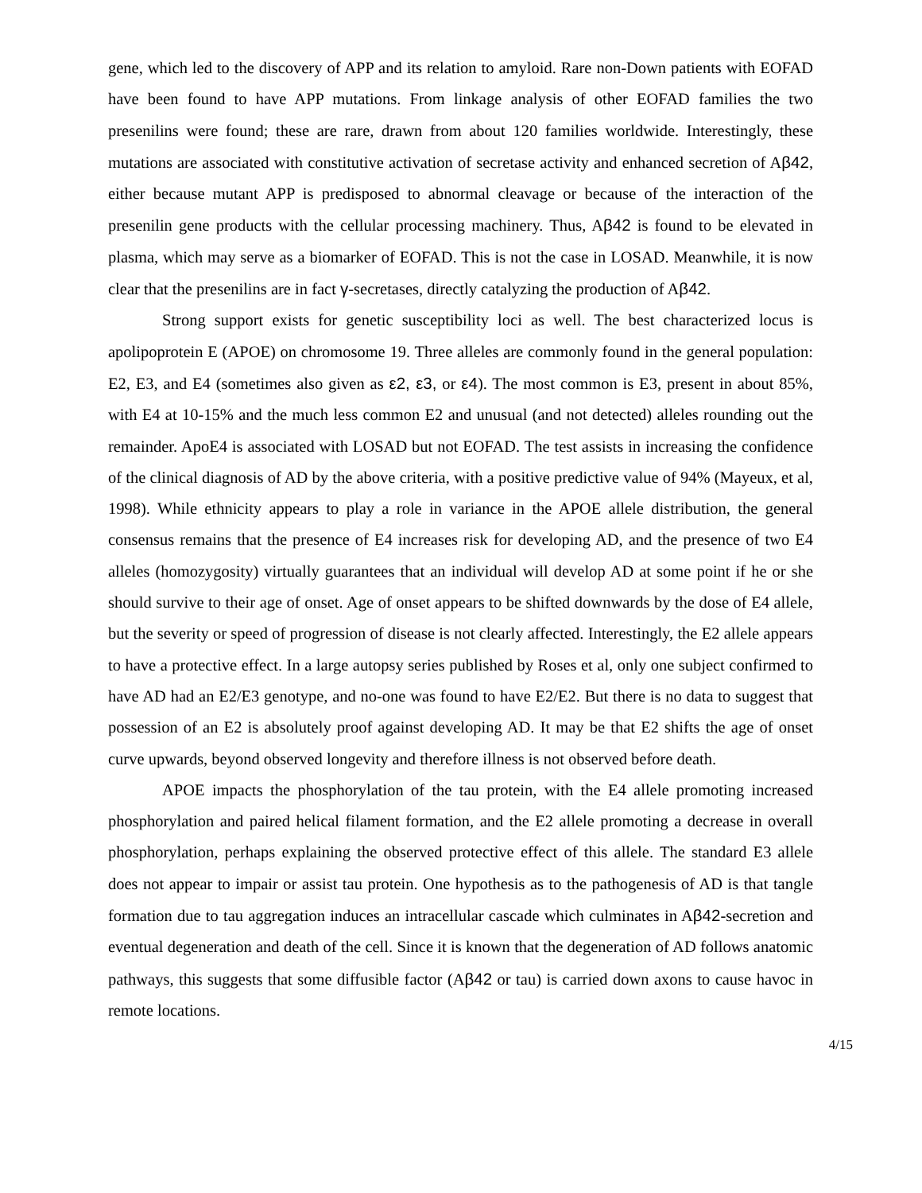gene, which led to the discovery of APP and its relation to amyloid. Rare non-Down patients with EOFAD have been found to have APP mutations. From linkage analysis of other EOFAD families the two presenilins were found; these are rare, drawn from about 120 families worldwide. Interestingly, these mutations are associated with constitutive activation of secretase activity and enhanced secretion of Aβ42, either because mutant APP is predisposed to abnormal cleavage or because of the interaction of the presenilin gene products with the cellular processing machinery. Thus, Aβ42 is found to be elevated in plasma, which may serve as a biomarker of EOFAD. This is not the case in LOSAD. Meanwhile, it is now clear that the presenilins are in fact γ-secretases, directly catalyzing the production of Aβ42.
Strong support exists for genetic susceptibility loci as well. The best characterized locus is apolipoprotein E (APOE) on chromosome 19. Three alleles are commonly found in the general population: E2, E3, and E4 (sometimes also given as ε2, ε3, or ε4). The most common is E3, present in about 85%, with E4 at 10-15% and the much less common E2 and unusual (and not detected) alleles rounding out the remainder. ApoE4 is associated with LOSAD but not EOFAD. The test assists in increasing the confidence of the clinical diagnosis of AD by the above criteria, with a positive predictive value of 94% (Mayeux, et al, 1998). While ethnicity appears to play a role in variance in the APOE allele distribution, the general consensus remains that the presence of E4 increases risk for developing AD, and the presence of two E4 alleles (homozygosity) virtually guarantees that an individual will develop AD at some point if he or she should survive to their age of onset. Age of onset appears to be shifted downwards by the dose of E4 allele, but the severity or speed of progression of disease is not clearly affected. Interestingly, the E2 allele appears to have a protective effect. In a large autopsy series published by Roses et al, only one subject confirmed to have AD had an E2/E3 genotype, and no-one was found to have E2/E2. But there is no data to suggest that possession of an E2 is absolutely proof against developing AD. It may be that E2 shifts the age of onset curve upwards, beyond observed longevity and therefore illness is not observed before death.
APOE impacts the phosphorylation of the tau protein, with the E4 allele promoting increased phosphorylation and paired helical filament formation, and the E2 allele promoting a decrease in overall phosphorylation, perhaps explaining the observed protective effect of this allele. The standard E3 allele does not appear to impair or assist tau protein. One hypothesis as to the pathogenesis of AD is that tangle formation due to tau aggregation induces an intracellular cascade which culminates in Aβ42-secretion and eventual degeneration and death of the cell. Since it is known that the degeneration of AD follows anatomic pathways, this suggests that some diffusible factor (Aβ42 or tau) is carried down axons to cause havoc in remote locations.
4/15